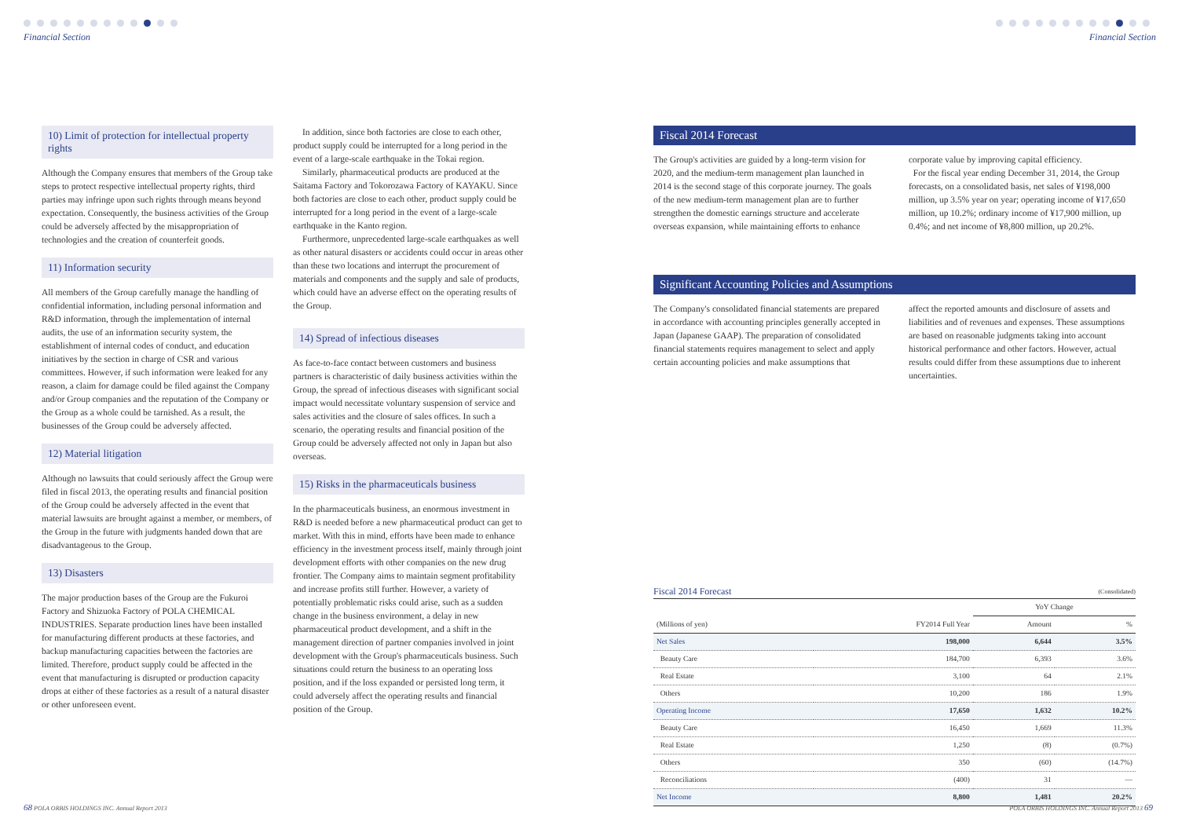Financial Section Financial Section
10) Limit of protection for intellectual property rights
Although the Company ensures that members of the Group take steps to protect respective intellectual property rights, third parties may infringe upon such rights through means beyond expectation. Consequently, the business activities of the Group could be adversely affected by the misappropriation of technologies and the creation of counterfeit goods.
11) Information security
All members of the Group carefully manage the handling of confidential information, including personal information and R&D information, through the implementation of internal audits, the use of an information security system, the establishment of internal codes of conduct, and education initiatives by the section in charge of CSR and various committees. However, if such information were leaked for any reason, a claim for damage could be filed against the Company and/or Group companies and the reputation of the Company or the Group as a whole could be tarnished. As a result, the businesses of the Group could be adversely affected.
12) Material litigation
Although no lawsuits that could seriously affect the Group were filed in fiscal 2013, the operating results and financial position of the Group could be adversely affected in the event that material lawsuits are brought against a member, or members, of the Group in the future with judgments handed down that are disadvantageous to the Group.
13) Disasters
The major production bases of the Group are the Fukuroi Factory and Shizuoka Factory of POLA CHEMICAL INDUSTRIES. Separate production lines have been installed for manufacturing different products at these factories, and backup manufacturing capacities between the factories are limited. Therefore, product supply could be affected in the event that manufacturing is disrupted or production capacity drops at either of these factories as a result of a natural disaster or other unforeseen event.
In addition, since both factories are close to each other, product supply could be interrupted for a long period in the event of a large-scale earthquake in the Tokai region.
Similarly, pharmaceutical products are produced at the Saitama Factory and Tokorozawa Factory of KAYAKU. Since both factories are close to each other, product supply could be interrupted for a long period in the event of a large-scale earthquake in the Kanto region.
Furthermore, unprecedented large-scale earthquakes as well as other natural disasters or accidents could occur in areas other than these two locations and interrupt the procurement of materials and components and the supply and sale of products, which could have an adverse effect on the operating results of the Group.
14) Spread of infectious diseases
As face-to-face contact between customers and business partners is characteristic of daily business activities within the Group, the spread of infectious diseases with significant social impact would necessitate voluntary suspension of service and sales activities and the closure of sales offices. In such a scenario, the operating results and financial position of the Group could be adversely affected not only in Japan but also overseas.
15) Risks in the pharmaceuticals business
In the pharmaceuticals business, an enormous investment in R&D is needed before a new pharmaceutical product can get to market. With this in mind, efforts have been made to enhance efficiency in the investment process itself, mainly through joint development efforts with other companies on the new drug frontier. The Company aims to maintain segment profitability and increase profits still further. However, a variety of potentially problematic risks could arise, such as a sudden change in the business environment, a delay in new pharmaceutical product development, and a shift in the management direction of partner companies involved in joint development with the Group's pharmaceuticals business. Such situations could return the business to an operating loss position, and if the loss expanded or persisted long term, it could adversely affect the operating results and financial position of the Group.
Fiscal 2014 Forecast
The Group's activities are guided by a long-term vision for 2020, and the medium-term management plan launched in 2014 is the second stage of this corporate journey. The goals of the new medium-term management plan are to further strengthen the domestic earnings structure and accelerate overseas expansion, while maintaining efforts to enhance
corporate value by improving capital efficiency.
For the fiscal year ending December 31, 2014, the Group forecasts, on a consolidated basis, net sales of ¥198,000 million, up 3.5% year on year; operating income of ¥17,650 million, up 10.2%; ordinary income of ¥17,900 million, up 0.4%; and net income of ¥8,800 million, up 20.2%.
Significant Accounting Policies and Assumptions
The Company's consolidated financial statements are prepared in accordance with accounting principles generally accepted in Japan (Japanese GAAP). The preparation of consolidated financial statements requires management to select and apply certain accounting policies and make assumptions that
affect the reported amounts and disclosure of assets and liabilities and of revenues and expenses. These assumptions are based on reasonable judgments taking into account historical performance and other factors. However, actual results could differ from these assumptions due to inherent uncertainties.
Fiscal 2014 Forecast (Consolidated)
| | | YoY Change | |
| --- | --- | --- | --- |
| (Millions of yen) | FY2014 Full Year | Amount | % |
| Net Sales | 198,000 | 6,644 | 3.5% |
| Beauty Care | 184,700 | 6,393 | 3.6% |
| Real Estate | 3,100 | 64 | 2.1% |
| Others | 10,200 | 186 | 1.9% |
| Operating Income | 17,650 | 1,632 | 10.2% |
| Beauty Care | 16,450 | 1,669 | 11.3% |
| Real Estate | 1,250 | (8) | (0.7%) |
| Others | 350 | (60) | (14.7%) |
| Reconciliations | (400) | 31 | — |
| Net Income | 8,800 | 1,481 | 20.2% |
68 POLA ORBIS HOLDINGS INC. Annual Report 2013
POLA ORBIS HOLDINGS INC. Annual Report 2013 69